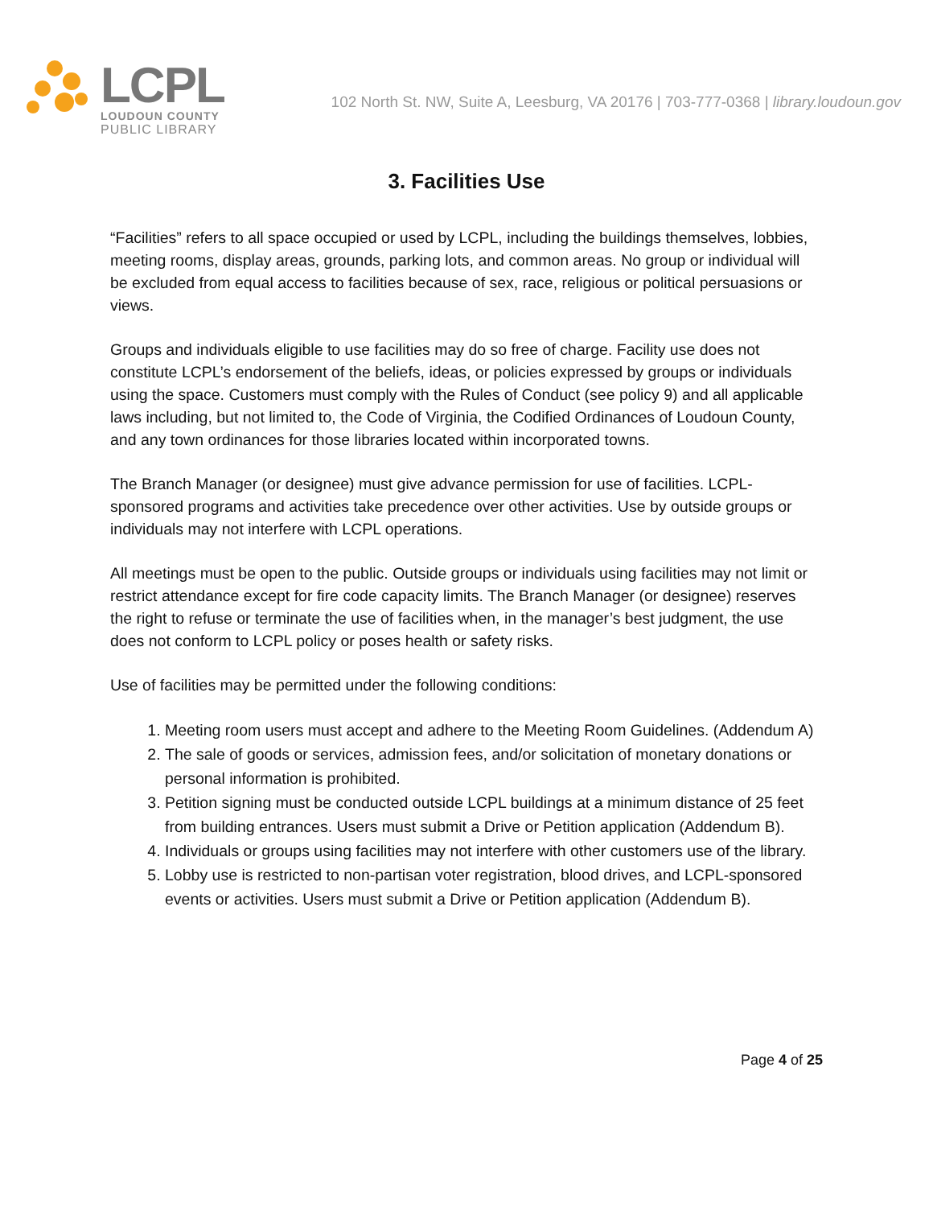LCPL
LOUDOUN COUNTY
PUBLIC LIBRARY
102 North St. NW, Suite A, Leesburg, VA 20176 | 703-777-0368 | library.loudoun.gov
3. Facilities Use
“Facilities” refers to all space occupied or used by LCPL, including the buildings themselves, lobbies, meeting rooms, display areas, grounds, parking lots, and common areas. No group or individual will be excluded from equal access to facilities because of sex, race, religious or political persuasions or views.
Groups and individuals eligible to use facilities may do so free of charge. Facility use does not constitute LCPL’s endorsement of the beliefs, ideas, or policies expressed by groups or individuals using the space. Customers must comply with the Rules of Conduct (see policy 9) and all applicable laws including, but not limited to, the Code of Virginia, the Codified Ordinances of Loudoun County, and any town ordinances for those libraries located within incorporated towns.
The Branch Manager (or designee) must give advance permission for use of facilities. LCPL-sponsored programs and activities take precedence over other activities. Use by outside groups or individuals may not interfere with LCPL operations.
All meetings must be open to the public. Outside groups or individuals using facilities may not limit or restrict attendance except for fire code capacity limits. The Branch Manager (or designee) reserves the right to refuse or terminate the use of facilities when, in the manager’s best judgment, the use does not conform to LCPL policy or poses health or safety risks.
Use of facilities may be permitted under the following conditions:
1. Meeting room users must accept and adhere to the Meeting Room Guidelines. (Addendum A)
2. The sale of goods or services, admission fees, and/or solicitation of monetary donations or personal information is prohibited.
3. Petition signing must be conducted outside LCPL buildings at a minimum distance of 25 feet from building entrances. Users must submit a Drive or Petition application (Addendum B).
4. Individuals or groups using facilities may not interfere with other customers use of the library.
5. Lobby use is restricted to non-partisan voter registration, blood drives, and LCPL-sponsored events or activities. Users must submit a Drive or Petition application (Addendum B).
Page 4 of 25